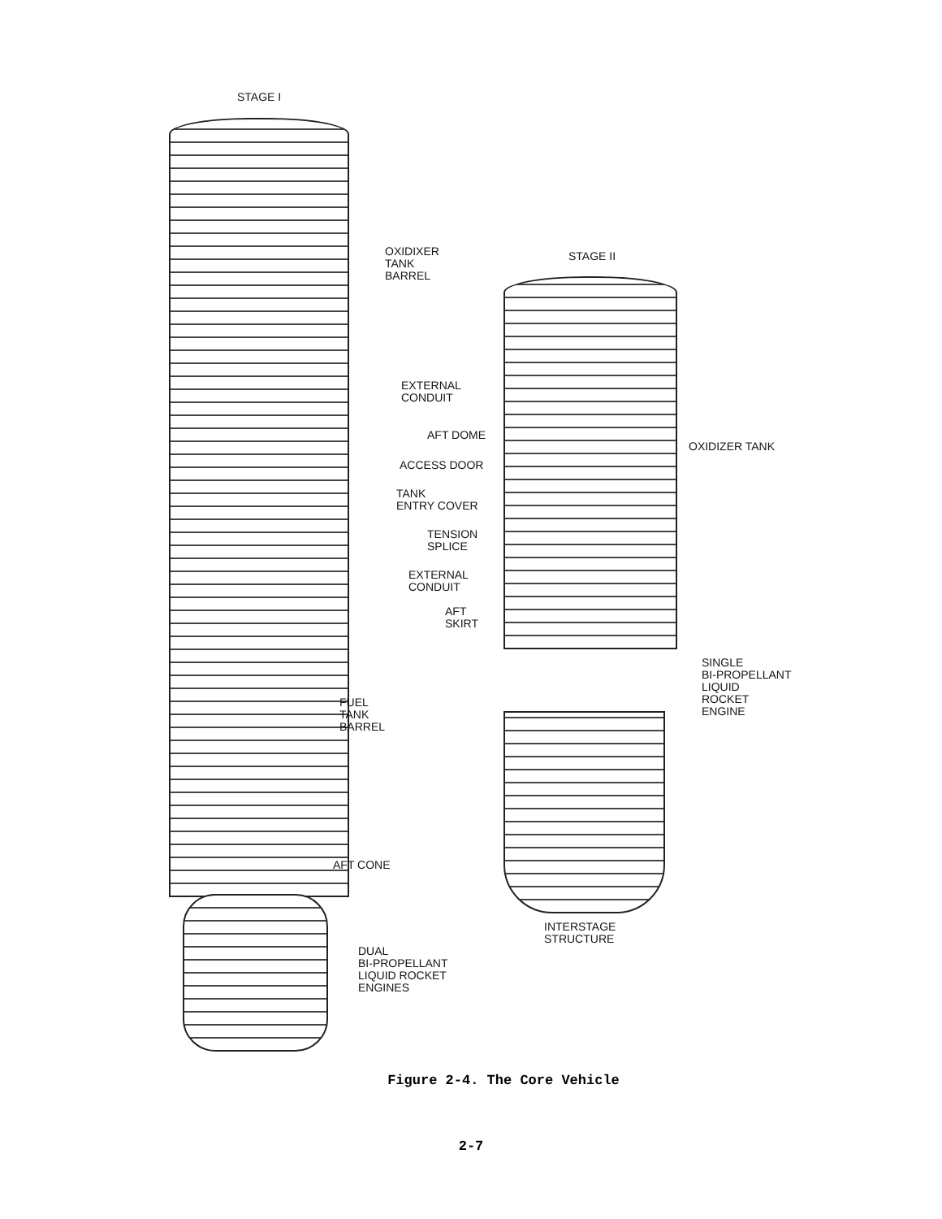STAGE I
OXIDIXER
TANK
BARREL
STAGE II
EXTERNAL
CONDUIT
AFT DOME
OXIDIZER TANK
ACCESS DOOR
TANK
ENTRY COVER
TENSION
SPLICE
EXTERNAL
CONDUIT
AFT
SKIRT
SINGLE
BI-PROPELLANT
LIQUID
ROCKET
ENGINE
FUEL
TANK
BARREL
AFT CONE
INTERSTAGE
STRUCTURE
DUAL
BI-PROPELLANT
LIQUID ROCKET
ENGINES
Figure 2-4. The Core Vehicle
2-7